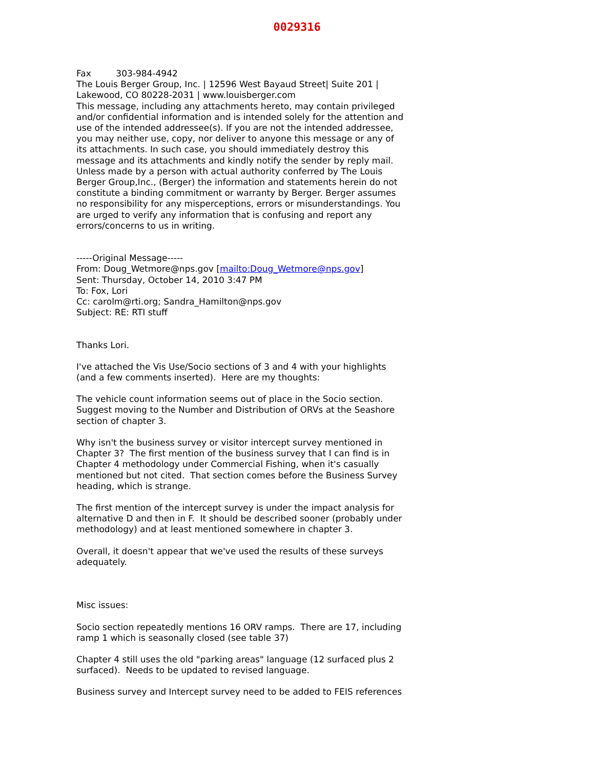0029316
Fax 303-984-4942
The Louis Berger Group, Inc. | 12596 West Bayaud Street| Suite 201 |
Lakewood, CO 80228-2031 | www.louisberger.com
This message, including any attachments hereto, may contain privileged and/or confidential information and is intended solely for the attention and use of the intended addressee(s). If you are not the intended addressee, you may neither use, copy, nor deliver to anyone this message or any of its attachments. In such case, you should immediately destroy this message and its attachments and kindly notify the sender by reply mail. Unless made by a person with actual authority conferred by The Louis Berger Group,Inc., (Berger) the information and statements herein do not constitute a binding commitment or warranty by Berger. Berger assumes no responsibility for any misperceptions, errors or misunderstandings. You are urged to verify any information that is confusing and report any errors/concerns to us in writing.
-----Original Message-----
From: Doug_Wetmore@nps.gov [mailto:Doug_Wetmore@nps.gov]
Sent: Thursday, October 14, 2010 3:47 PM
To: Fox, Lori
Cc: carolm@rti.org; Sandra_Hamilton@nps.gov
Subject: RE: RTI stuff
Thanks Lori.
I've attached the Vis Use/Socio sections of 3 and 4 with your highlights (and a few comments inserted). Here are my thoughts:
The vehicle count information seems out of place in the Socio section. Suggest moving to the Number and Distribution of ORVs at the Seashore section of chapter 3.
Why isn't the business survey or visitor intercept survey mentioned in Chapter 3? The first mention of the business survey that I can find is in Chapter 4 methodology under Commercial Fishing, when it's casually mentioned but not cited. That section comes before the Business Survey heading, which is strange.
The first mention of the intercept survey is under the impact analysis for alternative D and then in F. It should be described sooner (probably under methodology) and at least mentioned somewhere in chapter 3.
Overall, it doesn't appear that we've used the results of these surveys adequately.
Misc issues:
Socio section repeatedly mentions 16 ORV ramps. There are 17, including ramp 1 which is seasonally closed (see table 37)
Chapter 4 still uses the old "parking areas" language (12 surfaced plus 2 surfaced). Needs to be updated to revised language.
Business survey and Intercept survey need to be added to FEIS references